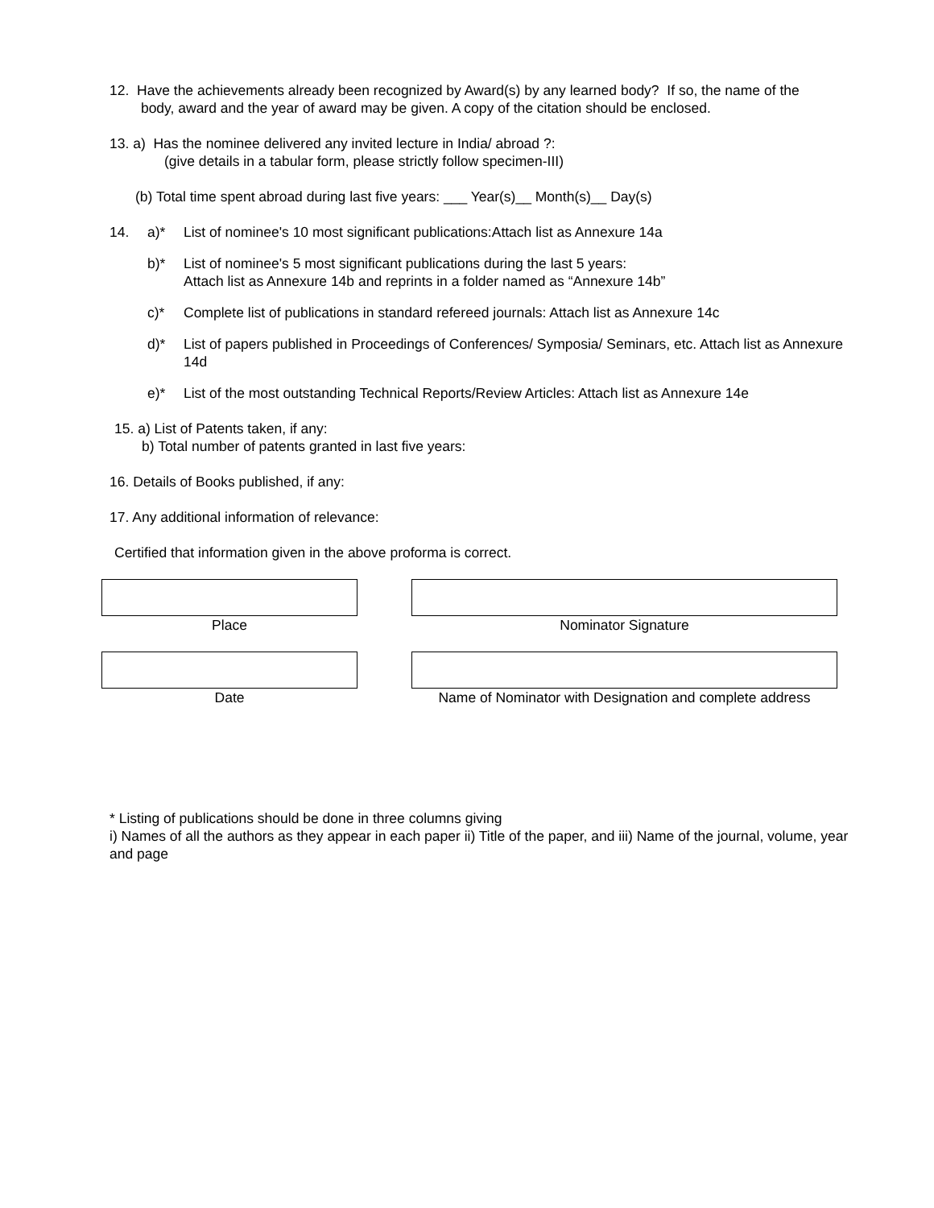12. Have the achievements already been recognized by Award(s) by any learned body? If so, the name of the
body, award and the year of award may be given. A copy of the citation should be enclosed.
13. a) Has the nominee delivered any invited lecture in India/ abroad ?:
(give details in a tabular form, please strictly follow specimen-III)
(b) Total time spent abroad during last five years: ___ Year(s)__ Month(s)__ Day(s)
14. a)* List of nominee's 10 most significant publications:Attach list as Annexure 14a
b)* List of nominee's 5 most significant publications during the last 5 years:
Attach list as Annexure 14b and reprints in a folder named as “Annexure 14b”
c)* Complete list of publications in standard refereed journals: Attach list as Annexure 14c
d)* List of papers published in Proceedings of Conferences/ Symposia/ Seminars, etc. Attach list as Annexure 14d
e)* List of the most outstanding Technical Reports/Review Articles: Attach list as Annexure 14e
15. a) List of Patents taken, if any:
b) Total number of patents granted in last five years:
16. Details of Books published, if any:
17. Any additional information of relevance:
Certified that information given in the above proforma is correct.
Place Nominator Signature
Date Name of Nominator with Designation and complete address
* Listing of publications should be done in three columns giving
i) Names of all the authors as they appear in each paper ii) Title of the paper, and iii) Name of the journal, volume, year and page